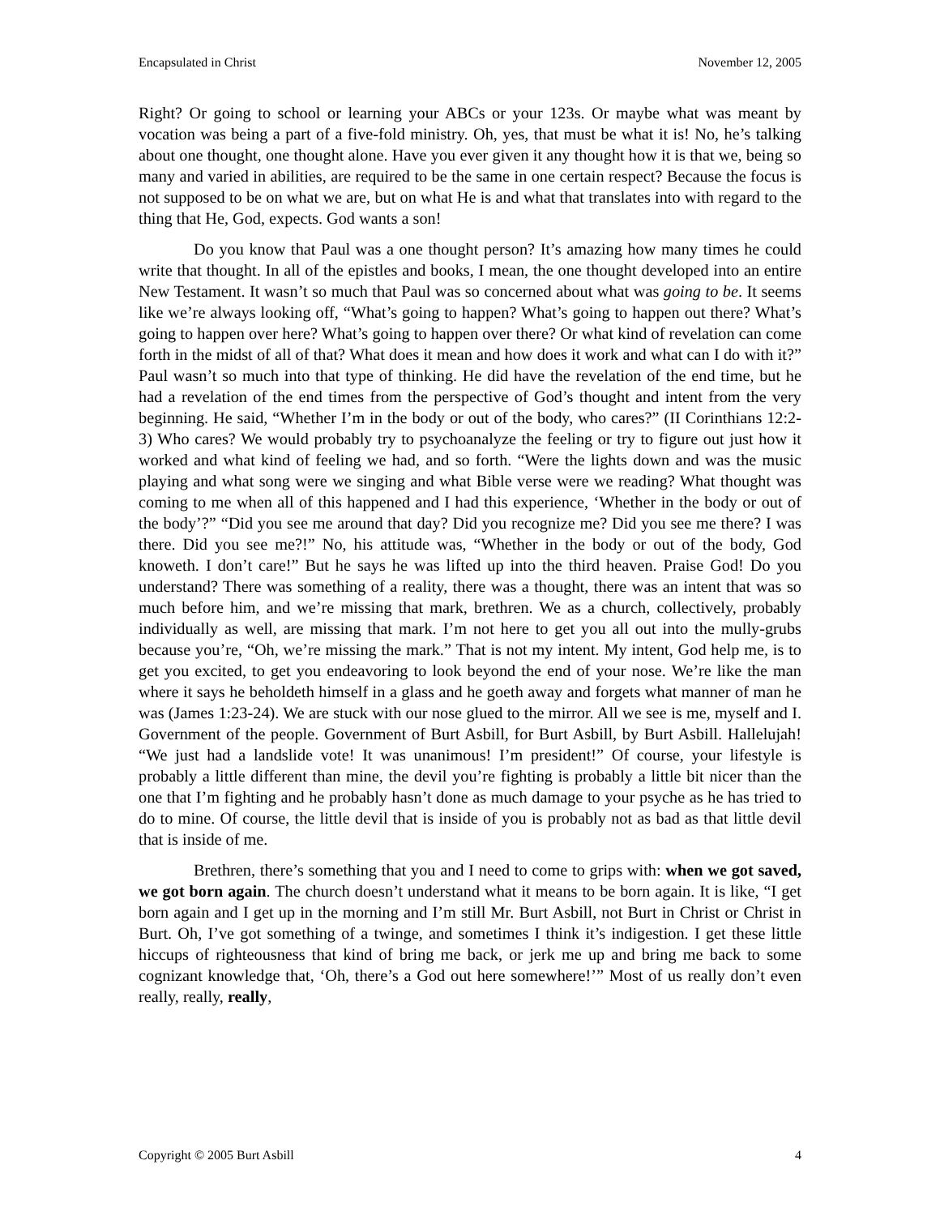Encapsulated in Christ November 12, 2005
Right? Or going to school or learning your ABCs or your 123s. Or maybe what was meant by vocation was being a part of a five-fold ministry. Oh, yes, that must be what it is! No, he’s talking about one thought, one thought alone. Have you ever given it any thought how it is that we, being so many and varied in abilities, are required to be the same in one certain respect? Because the focus is not supposed to be on what we are, but on what He is and what that translates into with regard to the thing that He, God, expects. God wants a son!
Do you know that Paul was a one thought person? It’s amazing how many times he could write that thought. In all of the epistles and books, I mean, the one thought developed into an entire New Testament. It wasn’t so much that Paul was so concerned about what was going to be. It seems like we’re always looking off, “What’s going to happen? What’s going to happen out there? What’s going to happen over here? What’s going to happen over there? Or what kind of revelation can come forth in the midst of all of that? What does it mean and how does it work and what can I do with it?” Paul wasn’t so much into that type of thinking. He did have the revelation of the end time, but he had a revelation of the end times from the perspective of God’s thought and intent from the very beginning. He said, “Whether I’m in the body or out of the body, who cares?” (II Corinthians 12:2-3) Who cares? We would probably try to psychoanalyze the feeling or try to figure out just how it worked and what kind of feeling we had, and so forth. “Were the lights down and was the music playing and what song were we singing and what Bible verse were we reading? What thought was coming to me when all of this happened and I had this experience, ‘Whether in the body or out of the body’?” “Did you see me around that day? Did you recognize me? Did you see me there? I was there. Did you see me?!” No, his attitude was, “Whether in the body or out of the body, God knoweth. I don’t care!” But he says he was lifted up into the third heaven. Praise God! Do you understand? There was something of a reality, there was a thought, there was an intent that was so much before him, and we’re missing that mark, brethren. We as a church, collectively, probably individually as well, are missing that mark. I’m not here to get you all out into the mully-grubs because you’re, “Oh, we’re missing the mark.” That is not my intent. My intent, God help me, is to get you excited, to get you endeavoring to look beyond the end of your nose. We’re like the man where it says he beholdeth himself in a glass and he goeth away and forgets what manner of man he was (James 1:23-24). We are stuck with our nose glued to the mirror. All we see is me, myself and I. Government of the people. Government of Burt Asbill, for Burt Asbill, by Burt Asbill. Hallelujah! “We just had a landslide vote! It was unanimous! I’m president!” Of course, your lifestyle is probably a little different than mine, the devil you’re fighting is probably a little bit nicer than the one that I’m fighting and he probably hasn’t done as much damage to your psyche as he has tried to do to mine. Of course, the little devil that is inside of you is probably not as bad as that little devil that is inside of me.
Brethren, there’s something that you and I need to come to grips with: when we got saved, we got born again. The church doesn’t understand what it means to be born again. It is like, “I get born again and I get up in the morning and I’m still Mr. Burt Asbill, not Burt in Christ or Christ in Burt. Oh, I’ve got something of a twinge, and sometimes I think it’s indigestion. I get these little hiccups of righteousness that kind of bring me back, or jerk me up and bring me back to some cognizant knowledge that, ‘Oh, there’s a God out here somewhere!’” Most of us really don’t even really, really, really,
Copyright © 2005 Burt Asbill 4